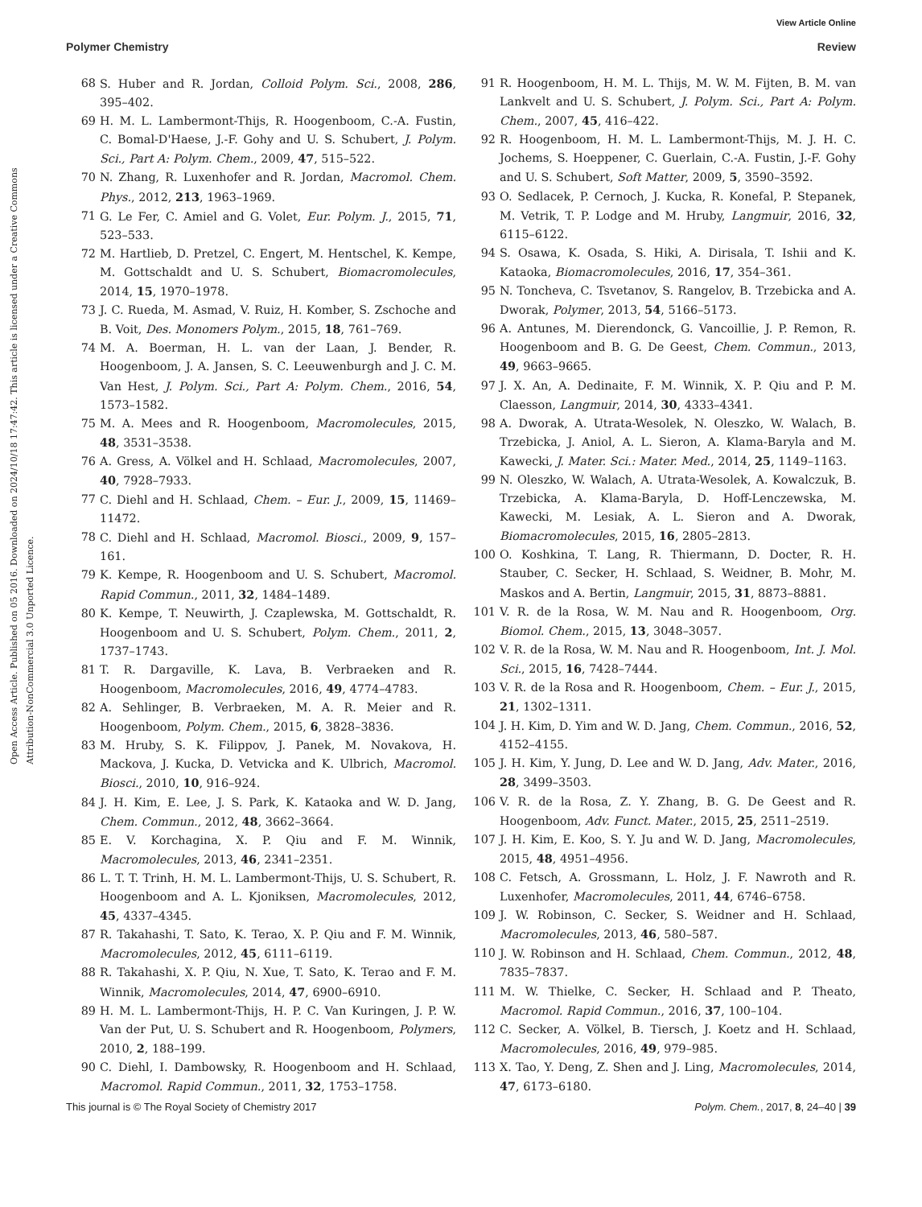View Article Online
Polymer Chemistry Review
Open Access Article. Published on 05 2016. Downloaded on 2024/10/18 17:47:42. This article is licensed under a Creative Commons Attribution-NonCommercial 3.0 Unported Licence.
68 S. Huber and R. Jordan, Colloid Polym. Sci., 2008, 286, 395–402.
69 H. M. L. Lambermont-Thijs, R. Hoogenboom, C.-A. Fustin, C. Bomal-D'Haese, J.-F. Gohy and U. S. Schubert, J. Polym. Sci., Part A: Polym. Chem., 2009, 47, 515–522.
70 N. Zhang, R. Luxenhofer and R. Jordan, Macromol. Chem. Phys., 2012, 213, 1963–1969.
71 G. Le Fer, C. Amiel and G. Volet, Eur. Polym. J., 2015, 71, 523–533.
72 M. Hartlieb, D. Pretzel, C. Engert, M. Hentschel, K. Kempe, M. Gottschaldt and U. S. Schubert, Biomacromolecules, 2014, 15, 1970–1978.
73 J. C. Rueda, M. Asmad, V. Ruiz, H. Komber, S. Zschoche and B. Voit, Des. Monomers Polym., 2015, 18, 761–769.
74 M. A. Boerman, H. L. van der Laan, J. Bender, R. Hoogenboom, J. A. Jansen, S. C. Leeuwenburgh and J. C. M. Van Hest, J. Polym. Sci., Part A: Polym. Chem., 2016, 54, 1573–1582.
75 M. A. Mees and R. Hoogenboom, Macromolecules, 2015, 48, 3531–3538.
76 A. Gress, A. Völkel and H. Schlaad, Macromolecules, 2007, 40, 7928–7933.
77 C. Diehl and H. Schlaad, Chem. – Eur. J., 2009, 15, 11469–11472.
78 C. Diehl and H. Schlaad, Macromol. Biosci., 2009, 9, 157–161.
79 K. Kempe, R. Hoogenboom and U. S. Schubert, Macromol. Rapid Commun., 2011, 32, 1484–1489.
80 K. Kempe, T. Neuwirth, J. Czaplewska, M. Gottschaldt, R. Hoogenboom and U. S. Schubert, Polym. Chem., 2011, 2, 1737–1743.
81 T. R. Dargaville, K. Lava, B. Verbraeken and R. Hoogenboom, Macromolecules, 2016, 49, 4774–4783.
82 A. Sehlinger, B. Verbraeken, M. A. R. Meier and R. Hoogenboom, Polym. Chem., 2015, 6, 3828–3836.
83 M. Hruby, S. K. Filippov, J. Panek, M. Novakova, H. Mackova, J. Kucka, D. Vetvicka and K. Ulbrich, Macromol. Biosci., 2010, 10, 916–924.
84 J. H. Kim, E. Lee, J. S. Park, K. Kataoka and W. D. Jang, Chem. Commun., 2012, 48, 3662–3664.
85 E. V. Korchagina, X. P. Qiu and F. M. Winnik, Macromolecules, 2013, 46, 2341–2351.
86 L. T. T. Trinh, H. M. L. Lambermont-Thijs, U. S. Schubert, R. Hoogenboom and A. L. Kjoniksen, Macromolecules, 2012, 45, 4337–4345.
87 R. Takahashi, T. Sato, K. Terao, X. P. Qiu and F. M. Winnik, Macromolecules, 2012, 45, 6111–6119.
88 R. Takahashi, X. P. Qiu, N. Xue, T. Sato, K. Terao and F. M. Winnik, Macromolecules, 2014, 47, 6900–6910.
89 H. M. L. Lambermont-Thijs, H. P. C. Van Kuringen, J. P. W. Van der Put, U. S. Schubert and R. Hoogenboom, Polymers, 2010, 2, 188–199.
90 C. Diehl, I. Dambowsky, R. Hoogenboom and H. Schlaad, Macromol. Rapid Commun., 2011, 32, 1753–1758.
91 R. Hoogenboom, H. M. L. Thijs, M. W. M. Fijten, B. M. van Lankvelt and U. S. Schubert, J. Polym. Sci., Part A: Polym. Chem., 2007, 45, 416–422.
92 R. Hoogenboom, H. M. L. Lambermont-Thijs, M. J. H. C. Jochems, S. Hoeppener, C. Guerlain, C.-A. Fustin, J.-F. Gohy and U. S. Schubert, Soft Matter, 2009, 5, 3590–3592.
93 O. Sedlacek, P. Cernoch, J. Kucka, R. Konefal, P. Stepanek, M. Vetrik, T. P. Lodge and M. Hruby, Langmuir, 2016, 32, 6115–6122.
94 S. Osawa, K. Osada, S. Hiki, A. Dirisala, T. Ishii and K. Kataoka, Biomacromolecules, 2016, 17, 354–361.
95 N. Toncheva, C. Tsvetanov, S. Rangelov, B. Trzebicka and A. Dworak, Polymer, 2013, 54, 5166–5173.
96 A. Antunes, M. Dierendonck, G. Vancoillie, J. P. Remon, R. Hoogenboom and B. G. De Geest, Chem. Commun., 2013, 49, 9663–9665.
97 J. X. An, A. Dedinaite, F. M. Winnik, X. P. Qiu and P. M. Claesson, Langmuir, 2014, 30, 4333–4341.
98 A. Dworak, A. Utrata-Wesolek, N. Oleszko, W. Walach, B. Trzebicka, J. Aniol, A. L. Sieron, A. Klama-Baryla and M. Kawecki, J. Mater. Sci.: Mater. Med., 2014, 25, 1149–1163.
99 N. Oleszko, W. Walach, A. Utrata-Wesolek, A. Kowalczuk, B. Trzebicka, A. Klama-Baryla, D. Hoff-Lenczewska, M. Kawecki, M. Lesiak, A. L. Sieron and A. Dworak, Biomacromolecules, 2015, 16, 2805–2813.
100 O. Koshkina, T. Lang, R. Thiermann, D. Docter, R. H. Stauber, C. Secker, H. Schlaad, S. Weidner, B. Mohr, M. Maskos and A. Bertin, Langmuir, 2015, 31, 8873–8881.
101 V. R. de la Rosa, W. M. Nau and R. Hoogenboom, Org. Biomol. Chem., 2015, 13, 3048–3057.
102 V. R. de la Rosa, W. M. Nau and R. Hoogenboom, Int. J. Mol. Sci., 2015, 16, 7428–7444.
103 V. R. de la Rosa and R. Hoogenboom, Chem. – Eur. J., 2015, 21, 1302–1311.
104 J. H. Kim, D. Yim and W. D. Jang, Chem. Commun., 2016, 52, 4152–4155.
105 J. H. Kim, Y. Jung, D. Lee and W. D. Jang, Adv. Mater., 2016, 28, 3499–3503.
106 V. R. de la Rosa, Z. Y. Zhang, B. G. De Geest and R. Hoogenboom, Adv. Funct. Mater., 2015, 25, 2511–2519.
107 J. H. Kim, E. Koo, S. Y. Ju and W. D. Jang, Macromolecules, 2015, 48, 4951–4956.
108 C. Fetsch, A. Grossmann, L. Holz, J. F. Nawroth and R. Luxenhofer, Macromolecules, 2011, 44, 6746–6758.
109 J. W. Robinson, C. Secker, S. Weidner and H. Schlaad, Macromolecules, 2013, 46, 580–587.
110 J. W. Robinson and H. Schlaad, Chem. Commun., 2012, 48, 7835–7837.
111 M. W. Thielke, C. Secker, H. Schlaad and P. Theato, Macromol. Rapid Commun., 2016, 37, 100–104.
112 C. Secker, A. Völkel, B. Tiersch, J. Koetz and H. Schlaad, Macromolecules, 2016, 49, 979–985.
113 X. Tao, Y. Deng, Z. Shen and J. Ling, Macromolecules, 2014, 47, 6173–6180.
This journal is © The Royal Society of Chemistry 2017 Polym. Chem., 2017, 8, 24–40 | 39